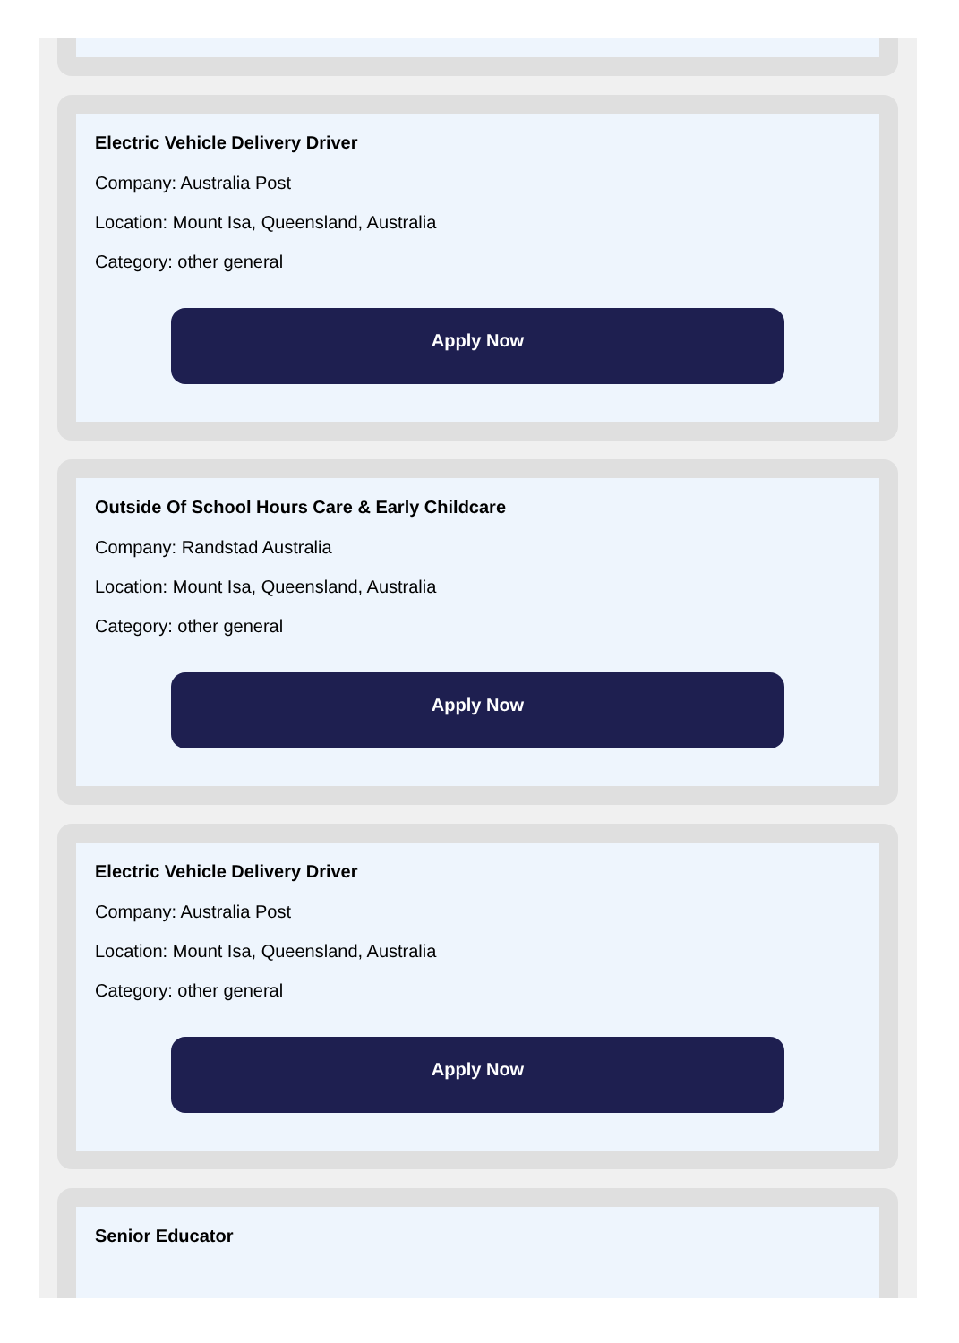Electric Vehicle Delivery Driver
Company: Australia Post
Location: Mount Isa, Queensland, Australia
Category: other general
Apply Now
Outside Of School Hours Care & Early Childcare
Company: Randstad Australia
Location: Mount Isa, Queensland, Australia
Category: other general
Apply Now
Electric Vehicle Delivery Driver
Company: Australia Post
Location: Mount Isa, Queensland, Australia
Category: other general
Apply Now
Senior Educator